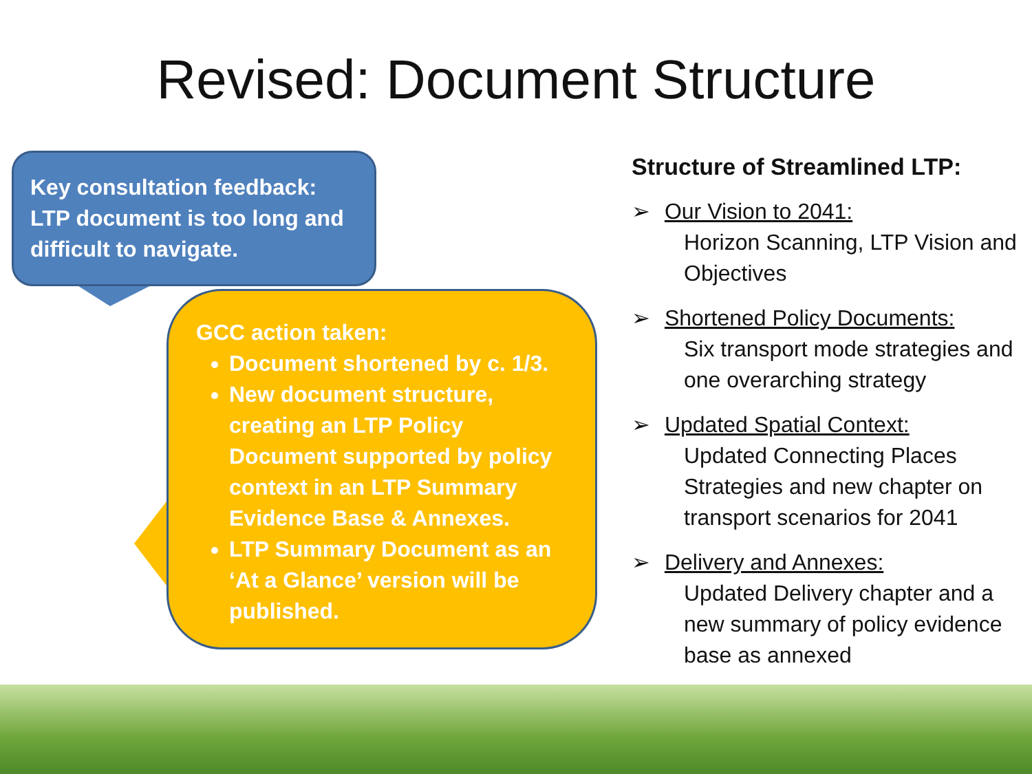Revised: Document Structure
Key consultation feedback: LTP document is too long and difficult to navigate.
GCC action taken:
Document shortened by c. 1/3.
New document structure, creating an LTP Policy Document supported by policy context in an LTP Summary Evidence Base & Annexes.
LTP Summary Document as an ‘At a Glance’ version will be published.
Structure of Streamlined LTP:
➢ Our Vision to 2041:
Horizon Scanning, LTP Vision and Objectives
➢ Shortened Policy Documents:
Six transport mode strategies and one overarching strategy
➢ Updated Spatial Context:
Updated Connecting Places Strategies and new chapter on transport scenarios for 2041
➢ Delivery and Annexes:
Updated Delivery chapter and a new summary of policy evidence base as annexed